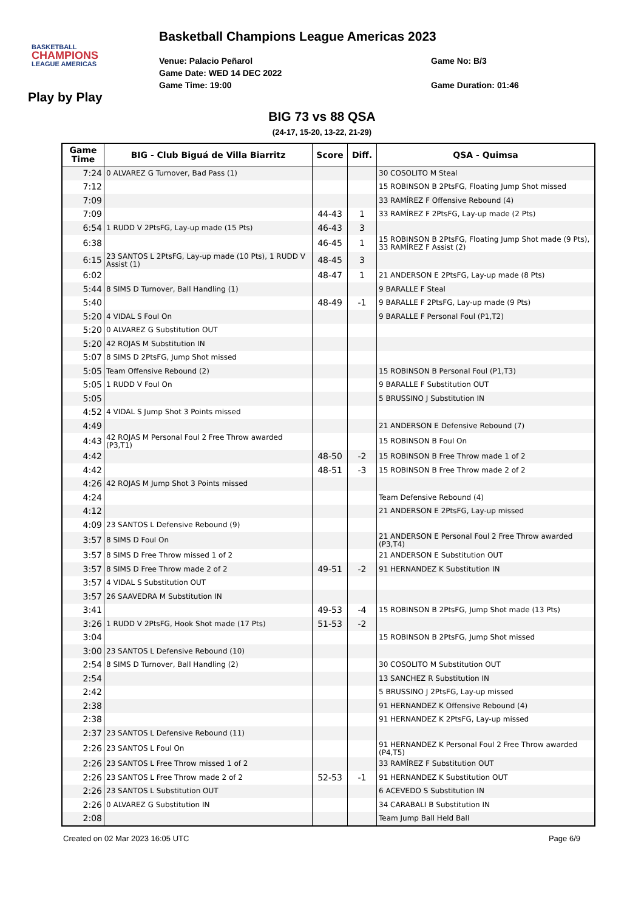BASKETBALL
CHAMPIONS
LEAGUE AMERICAS
Basketball Champions League Americas 2023
Venue: Palacio Peñarol
Game Date: WED 14 DEC 2022
Game Time: 19:00
Game No: B/3
Game Duration: 01:46
Play by Play
BIG 73 vs 88 QSA
(24-17, 15-20, 13-22, 21-29)
| Game Time | BIG - Club Biguá de Villa Biarritz | Score | Diff. | QSA - Quimsa |
| --- | --- | --- | --- | --- |
| 7:24 | 0 ALVAREZ G Turnover, Bad Pass (1) | | | 30 COSOLITO M Steal |
| 7:12 | | | | 15 ROBINSON B 2PtsFG, Floating Jump Shot missed |
| 7:09 | | | | 33 RAMÍREZ F Offensive Rebound (4) |
| 7:09 | | 44-43 | 1 | 33 RAMÍREZ F 2PtsFG, Lay-up made (2 Pts) |
| 6:54 | 1 RUDD V 2PtsFG, Lay-up made (15 Pts) | 46-43 | 3 | |
| 6:38 | | 46-45 | 1 | 15 ROBINSON B 2PtsFG, Floating Jump Shot made (9 Pts), 33 RAMÍREZ F Assist (2) |
| 6:15 | 23 SANTOS L 2PtsFG, Lay-up made (10 Pts), 1 RUDD V Assist (1) | 48-45 | 3 | |
| 6:02 | | 48-47 | 1 | 21 ANDERSON E 2PtsFG, Lay-up made (8 Pts) |
| 5:44 | 8 SIMS D Turnover, Ball Handling (1) | | | 9 BARALLE F Steal |
| 5:40 | | 48-49 | -1 | 9 BARALLE F 2PtsFG, Lay-up made (9 Pts) |
| 5:20 | 4 VIDAL S Foul On | | | 9 BARALLE F Personal Foul (P1,T2) |
| 5:20 | 0 ALVAREZ G Substitution OUT | | | |
| 5:20 | 42 ROJAS M Substitution IN | | | |
| 5:07 | 8 SIMS D 2PtsFG, Jump Shot missed | | | |
| 5:05 | Team Offensive Rebound (2) | | | 15 ROBINSON B Personal Foul (P1,T3) |
| 5:05 | 1 RUDD V Foul On | | | 9 BARALLE F Substitution OUT |
| 5:05 | | | | 5 BRUSSINO J Substitution IN |
| 4:52 | 4 VIDAL S Jump Shot 3 Points missed | | | |
| 4:49 | | | | 21 ANDERSON E Defensive Rebound (7) |
| 4:43 | 42 ROJAS M Personal Foul 2 Free Throw awarded (P3,T1) | | | 15 ROBINSON B Foul On |
| 4:42 | | 48-50 | -2 | 15 ROBINSON B Free Throw made 1 of 2 |
| 4:42 | | 48-51 | -3 | 15 ROBINSON B Free Throw made 2 of 2 |
| 4:26 | 42 ROJAS M Jump Shot 3 Points missed | | | |
| 4:24 | | | | Team Defensive Rebound (4) |
| 4:12 | | | | 21 ANDERSON E 2PtsFG, Lay-up missed |
| 4:09 | 23 SANTOS L Defensive Rebound (9) | | | |
| 3:57 | 8 SIMS D Foul On | | | 21 ANDERSON E Personal Foul 2 Free Throw awarded (P3,T4) |
| 3:57 | 8 SIMS D Free Throw missed 1 of 2 | | | 21 ANDERSON E Substitution OUT |
| 3:57 | 8 SIMS D Free Throw made 2 of 2 | 49-51 | -2 | 91 HERNANDEZ K Substitution IN |
| 3:57 | 4 VIDAL S Substitution OUT | | | |
| 3:57 | 26 SAAVEDRA M Substitution IN | | | |
| 3:41 | | 49-53 | -4 | 15 ROBINSON B 2PtsFG, Jump Shot made (13 Pts) |
| 3:26 | 1 RUDD V 2PtsFG, Hook Shot made (17 Pts) | 51-53 | -2 | |
| 3:04 | | | | 15 ROBINSON B 2PtsFG, Jump Shot missed |
| 3:00 | 23 SANTOS L Defensive Rebound (10) | | | |
| 2:54 | 8 SIMS D Turnover, Ball Handling (2) | | | 30 COSOLITO M Substitution OUT |
| 2:54 | | | | 13 SANCHEZ R Substitution IN |
| 2:42 | | | | 5 BRUSSINO J 2PtsFG, Lay-up missed |
| 2:38 | | | | 91 HERNANDEZ K Offensive Rebound (4) |
| 2:38 | | | | 91 HERNANDEZ K 2PtsFG, Lay-up missed |
| 2:37 | 23 SANTOS L Defensive Rebound (11) | | | |
| 2:26 | 23 SANTOS L Foul On | | | 91 HERNANDEZ K Personal Foul 2 Free Throw awarded (P4,T5) |
| 2:26 | 23 SANTOS L Free Throw missed 1 of 2 | | | 33 RAMÍREZ F Substitution OUT |
| 2:26 | 23 SANTOS L Free Throw made 2 of 2 | 52-53 | -1 | 91 HERNANDEZ K Substitution OUT |
| 2:26 | 23 SANTOS L Substitution OUT | | | 6 ACEVEDO S Substitution IN |
| 2:26 | 0 ALVAREZ G Substitution IN | | | 34 CARABALI B Substitution IN |
| 2:08 | | | | Team Jump Ball Held Ball |
Created on 02 Mar 2023 16:05 UTC Page 6/9